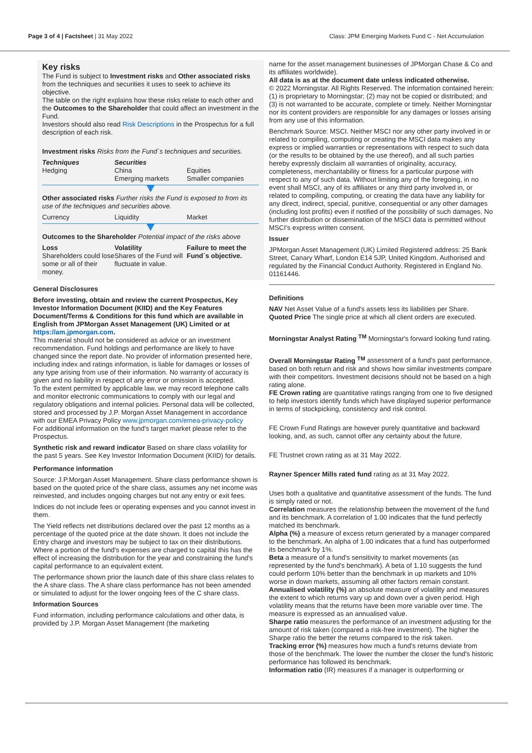Page 3 of 4 | Factsheet | 31 May 2022 Class: JPM Emerging Markets Fund C - Net Accumulation
Key risks
The Fund is subject to Investment risks and Other associated risks from the techniques and securities it uses to seek to achieve its objective.
The table on the right explains how these risks relate to each other and the Outcomes to the Shareholder that could affect an investment in the Fund.
Investors should also read Risk Descriptions in the Prospectus for a full description of each risk.
Investment risks Risks from the Fund´s techniques and securities.
| Techniques Hedging | Securities China Emerging markets | Equities Smaller companies |
Other associated risks Further risks the Fund is exposed to from its use of the techniques and securities above.
| Currency | Liquidity | Market |
Outcomes to the Shareholder Potential impact of the risks above
| Loss Shareholders could lose some or all of their money. | Volatility Shares of the Fund will fluctuate in value. | Failure to meet the Fund´s objective. |
General Disclosures
Before investing, obtain and review the current Prospectus, Key Investor Information Document (KIID) and the Key Features Document/Terms & Conditions for this fund which are available in English from JPMorgan Asset Management (UK) Limited or at https://am.jpmorgan.com.
This material should not be considered as advice or an investment recommendation. Fund holdings and performance are likely to have changed since the report date. No provider of information presented here, including index and ratings information, is liable for damages or losses of any type arising from use of their information. No warranty of accuracy is given and no liability in respect of any error or omission is accepted.
To the extent permitted by applicable law, we may record telephone calls and monitor electronic communications to comply with our legal and regulatory obligations and internal policies. Personal data will be collected, stored and processed by J.P. Morgan Asset Management in accordance with our EMEA Privacy Policy www.jpmorgan.com/emea-privacy-policy
For additional information on the fund's target market please refer to the Prospectus.
Synthetic risk and reward indicator Based on share class volatility for the past 5 years. See Key Investor Information Document (KIID) for details.
Performance information
Source: J.P.Morgan Asset Management. Share class performance shown is based on the quoted price of the share class, assumes any net income was reinvested, and includes ongoing charges but not any entry or exit fees.
Indices do not include fees or operating expenses and you cannot invest in them.
The Yield reflects net distributions declared over the past 12 months as a percentage of the quoted price at the date shown. It does not include the Entry charge and investors may be subject to tax on their distributions. Where a portion of the fund's expenses are charged to capital this has the effect of increasing the distribution for the year and constraining the fund's capital performance to an equivalent extent.
The performance shown prior the launch date of this share class relates to the A share class. The A share class performance has not been amended or simulated to adjust for the lower ongoing fees of the C share class.
Information Sources
Fund information, including performance calculations and other data, is provided by J.P. Morgan Asset Management (the marketing
name for the asset management businesses of JPMorgan Chase & Co and its affiliates worldwide).
All data is as at the document date unless indicated otherwise.
© 2022 Morningstar. All Rights Reserved. The information contained herein: (1) is proprietary to Morningstar; (2) may not be copied or distributed; and (3) is not warranted to be accurate, complete or timely. Neither Morningstar nor its content providers are responsible for any damages or losses arising from any use of this information.
Benchmark Source: MSCI. Neither MSCI nor any other party involved in or related to compiling, computing or creating the MSCI data makes any express or implied warranties or representations with respect to such data (or the results to be obtained by the use thereof), and all such parties hereby expressly disclaim all warranties of originality, accuracy, completeness, merchantability or fitness for a particular purpose with respect to any of such data. Without limiting any of the foregoing, in no event shall MSCI, any of its affiliates or any third party involved in, or related to compiling, computing, or creating the data have any liability for any direct, indirect, special, punitive, consequential or any other damages (including lost profits) even if notified of the possibility of such damages. No further distribution or dissemination of the MSCI data is permitted without MSCI's express written consent.
Issuer
JPMorgan Asset Management (UK) Limited Registered address: 25 Bank Street, Canary Wharf, London E14 5JP, United Kingdom. Authorised and regulated by the Financial Conduct Authority. Registered in England No. 01161446.
Definitions
NAV Net Asset Value of a fund's assets less its liabilities per Share.
Quoted Price The single price at which all client orders are executed.
Morningstar Analyst Rating <sup>TM</sup> Morningstar's forward looking fund rating.
Overall Morningstar Rating <sup>TM</sup> assessment of a fund's past performance, based on both return and risk and shows how similar investments compare with their competitors. Investment decisions should not be based on a high rating alone.
FE Crown rating are quantitative ratings ranging from one to five designed to help investors identify funds which have displayed superior performance in terms of stockpicking, consistency and risk control.
FE Crown Fund Ratings are however purely quantitative and backward looking, and, as such, cannot offer any certainty about the future.
FE Trustnet crown rating as at 31 May 2022.
Rayner Spencer Mills rated fund rating as at 31 May 2022.
Uses both a qualitative and quantitative assessment of the funds. The fund is simply rated or not.
Correlation measures the relationship between the movement of the fund and its benchmark. A correlation of 1.00 indicates that the fund perfectly matched its benchmark.
Alpha (%) a measure of excess return generated by a manager compared to the benchmark. An alpha of 1.00 indicates that a fund has outperformed its benchmark by 1%.
Beta a measure of a fund's sensitivity to market movements (as represented by the fund's benchmark). A beta of 1.10 suggests the fund could perform 10% better than the benchmark in up markets and 10% worse in down markets, assuming all other factors remain constant.
Annualised volatility (%) an absolute measure of volatility and measures the extent to which returns vary up and down over a given period. High volatility means that the returns have been more variable over time. The measure is expressed as an annualised value.
Sharpe ratio measures the performance of an investment adjusting for the amount of risk taken (compared a risk-free investment). The higher the Sharpe ratio the better the returns compared to the risk taken.
Tracking error (%) measures how much a fund's returns deviate from those of the benchmark. The lower the number the closer the fund's historic performance has followed its benchmark.
Information ratio (IR) measures if a manager is outperforming or